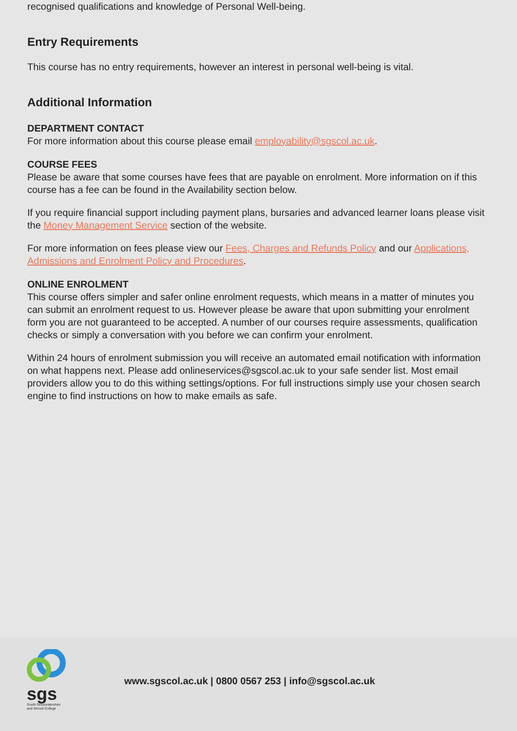recognised qualifications and knowledge of Personal Well-being.
Entry Requirements
This course has no entry requirements, however an interest in personal well-being is vital.
Additional Information
DEPARTMENT CONTACT
For more information about this course please email employability@sgscol.ac.uk.
COURSE FEES
Please be aware that some courses have fees that are payable on enrolment. More information on if this course has a fee can be found in the Availability section below.
If you require financial support including payment plans, bursaries and advanced learner loans please visit the Money Management Service section of the website.
For more information on fees please view our Fees, Charges and Refunds Policy and our Applications, Admissions and Enrolment Policy and Procedures.
ONLINE ENROLMENT
This course offers simpler and safer online enrolment requests, which means in a matter of minutes you can submit an enrolment request to us. However please be aware that upon submitting your enrolment form you are not guaranteed to be accepted. A number of our courses require assessments, qualification checks or simply a conversation with you before we can confirm your enrolment.
Within 24 hours of enrolment submission you will receive an automated email notification with information on what happens next. Please add onlineservices@sgscol.ac.uk to your safe sender list. Most email providers allow you to do this withing settings/options. For full instructions simply use your chosen search engine to find instructions on how to make emails as safe.
sgs
South Gloucestershire
and Stroud College
www.sgscol.ac.uk | 0800 0567 253 | info@sgscol.ac.uk